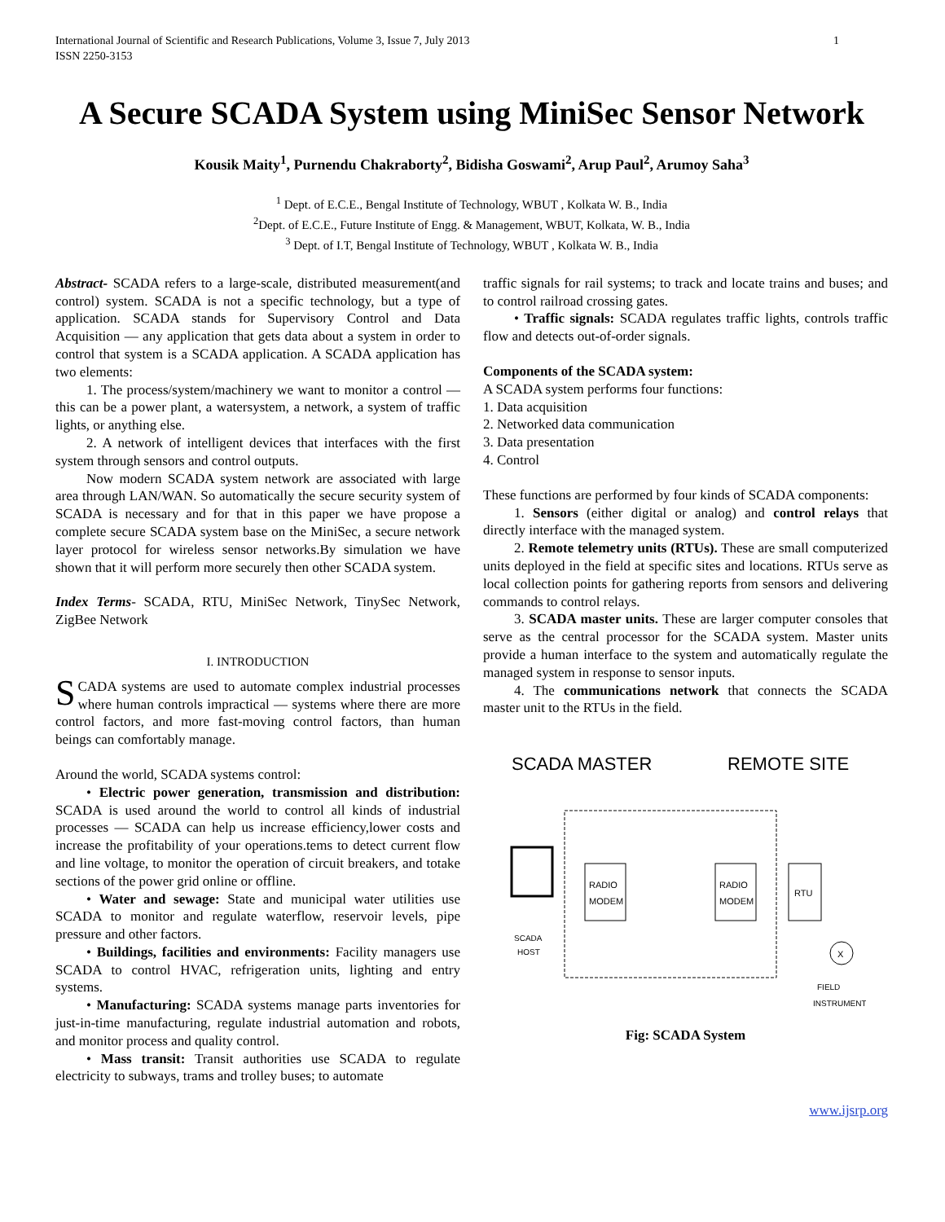International Journal of Scientific and Research Publications, Volume 3, Issue 7, July 2013
ISSN 2250-3153
1
A Secure SCADA System using MiniSec Sensor Network
Kousik Maity<sup>1</sup>, Purnendu Chakraborty<sup>2</sup>, Bidisha Goswami<sup>2</sup>, Arup Paul<sup>2</sup>, Arumoy Saha<sup>3</sup>
<sup>1</sup> Dept. of E.C.E., Bengal Institute of Technology, WBUT , Kolkata W. B., India
<sup>2</sup> Dept. of E.C.E., Future Institute of Engg. & Management, WBUT, Kolkata, W. B., India
<sup>3</sup> Dept. of I.T, Bengal Institute of Technology, WBUT , Kolkata W. B., India
Abstract- SCADA refers to a large-scale, distributed measurement(and control) system. SCADA is not a specific technology, but a type of application. SCADA stands for Supervisory Control and Data Acquisition — any application that gets data about a system in order to control that system is a SCADA application. A SCADA application has two elements:
1. The process/system/machinery we want to monitor a control — this can be a power plant, a watersystem, a network, a system of traffic lights, or anything else.
2. A network of intelligent devices that interfaces with the first system through sensors and control outputs.
Now modern SCADA system network are associated with large area through LAN/WAN. So automatically the secure security system of SCADA is necessary and for that in this paper we have propose a complete secure SCADA system base on the MiniSec, a secure network layer protocol for wireless sensor networks.By simulation we have shown that it will perform more securely then other SCADA system.
Index Terms- SCADA, RTU, MiniSec Network, TinySec Network, ZigBee Network
I. INTRODUCTION
SCADA systems are used to automate complex industrial processes where human controls impractical — systems where there are more control factors, and more fast-moving control factors, than human beings can comfortably manage.
Around the world, SCADA systems control:
• Electric power generation, transmission and distribution: SCADA is used around the world to control all kinds of industrial processes — SCADA can help us increase efficiency,lower costs and increase the profitability of your operations.tems to detect current flow and line voltage, to monitor the operation of circuit breakers, and totake sections of the power grid online or offline.
• Water and sewage: State and municipal water utilities use SCADA to monitor and regulate waterflow, reservoir levels, pipe pressure and other factors.
• Buildings, facilities and environments: Facility managers use SCADA to control HVAC, refrigeration units, lighting and entry systems.
• Manufacturing: SCADA systems manage parts inventories for just-in-time manufacturing, regulate industrial automation and robots, and monitor process and quality control.
• Mass transit: Transit authorities use SCADA to regulate electricity to subways, trams and trolley buses; to automate
traffic signals for rail systems; to track and locate trains and buses; and to control railroad crossing gates.
• Traffic signals: SCADA regulates traffic lights, controls traffic flow and detects out-of-order signals.
Components of the SCADA system:
A SCADA system performs four functions:
1. Data acquisition
2. Networked data communication
3. Data presentation
4. Control
These functions are performed by four kinds of SCADA components:
1. Sensors (either digital or analog) and control relays that directly interface with the managed system.
2. Remote telemetry units (RTUs). These are small computerized units deployed in the field at specific sites and locations. RTUs serve as local collection points for gathering reports from sensors and delivering commands to control relays.
3. SCADA master units. These are larger computer consoles that serve as the central processor for the SCADA system. Master units provide a human interface to the system and automatically regulate the managed system in response to sensor inputs.
4. The communications network that connects the SCADA master unit to the RTUs in the field.
SCADA MASTER
REMOTE SITE
RADIO
MODEM
RADIO
MODEM
RTU
X
SCADA
HOST
FIELD
INSTRUMENT
Fig: SCADA System
www.ijsrp.org